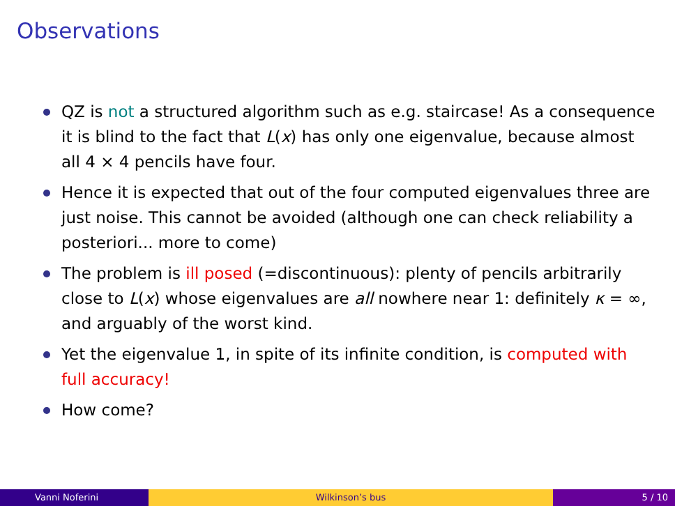Observations
QZ is not a structured algorithm such as e.g. staircase! As a consequence it is blind to the fact that L(x) has only one eigenvalue, because almost all 4 × 4 pencils have four.
Hence it is expected that out of the four computed eigenvalues three are just noise. This cannot be avoided (although one can check reliability a posteriori... more to come)
The problem is ill posed (=discontinuous): plenty of pencils arbitrarily close to L(x) whose eigenvalues are all nowhere near 1: definitely κ = ∞, and arguably of the worst kind.
Yet the eigenvalue 1, in spite of its infinite condition, is computed with full accuracy!
How come?
Vanni Noferini Wilkinson’s bus 5 / 10